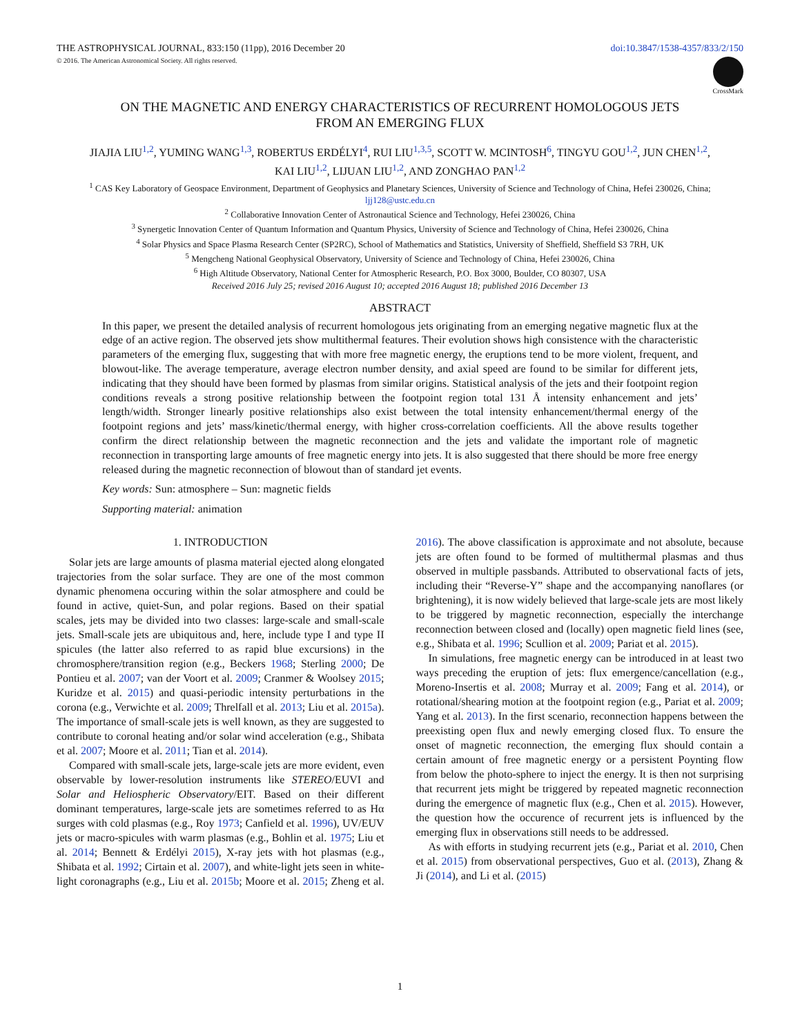THE ASTROPHYSICAL JOURNAL, 833:150 (11pp), 2016 December 20 doi:10.3847/1538-4357/833/2/150
© 2016. The American Astronomical Society. All rights reserved.
CrossMark
ON THE MAGNETIC AND ENERGY CHARACTERISTICS OF RECURRENT HOMOLOGOUS JETS
FROM AN EMERGING FLUX
JIAJIA LIU<sup>1,2</sup>, YUMING WANG<sup>1,3</sup>, ROBERTUS ERDÉLYI<sup>4</sup>, RUI LIU<sup>1,3,5</sup>, SCOTT W. MCINTOSH<sup>6</sup>, TINGYU GOU<sup>1,2</sup>, JUN CHEN<sup>1,2</sup>,
KAI LIU<sup>1,2</sup>, LIJUAN LIU<sup>1,2</sup>, AND ZONGHAO PAN<sup>1,2</sup>
<sup>1</sup> CAS Key Laboratory of Geospace Environment, Department of Geophysics and Planetary Sciences, University of Science and Technology of China, Hefei 230026, China; ljj128@ustc.edu.cn
<sup>2</sup> Collaborative Innovation Center of Astronautical Science and Technology, Hefei 230026, China
<sup>3</sup> Synergetic Innovation Center of Quantum Information and Quantum Physics, University of Science and Technology of China, Hefei 230026, China
<sup>4</sup> Solar Physics and Space Plasma Research Center (SP2RC), School of Mathematics and Statistics, University of Sheffield, Sheffield S3 7RH, UK
<sup>5</sup> Mengcheng National Geophysical Observatory, University of Science and Technology of China, Hefei 230026, China
<sup>6</sup> High Altitude Observatory, National Center for Atmospheric Research, P.O. Box 3000, Boulder, CO 80307, USA
Received 2016 July 25; revised 2016 August 10; accepted 2016 August 18; published 2016 December 13
ABSTRACT
In this paper, we present the detailed analysis of recurrent homologous jets originating from an emerging negative magnetic flux at the edge of an active region. The observed jets show multithermal features. Their evolution shows high consistence with the characteristic parameters of the emerging flux, suggesting that with more free magnetic energy, the eruptions tend to be more violent, frequent, and blowout-like. The average temperature, average electron number density, and axial speed are found to be similar for different jets, indicating that they should have been formed by plasmas from similar origins. Statistical analysis of the jets and their footpoint region conditions reveals a strong positive relationship between the footpoint region total 131 Å intensity enhancement and jets’ length/width. Stronger linearly positive relationships also exist between the total intensity enhancement/thermal energy of the footpoint regions and jets’ mass/kinetic/thermal energy, with higher cross-correlation coefficients. All the above results together confirm the direct relationship between the magnetic reconnection and the jets and validate the important role of magnetic reconnection in transporting large amounts of free magnetic energy into jets. It is also suggested that there should be more free energy released during the magnetic reconnection of blowout than of standard jet events.
Key words: Sun: atmosphere – Sun: magnetic fields
Supporting material: animation
1. INTRODUCTION
Solar jets are large amounts of plasma material ejected along elongated trajectories from the solar surface. They are one of the most common dynamic phenomena occuring within the solar atmosphere and could be found in active, quiet-Sun, and polar regions. Based on their spatial scales, jets may be divided into two classes: large-scale and small-scale jets. Small-scale jets are ubiquitous and, here, include type I and type II spicules (the latter also referred to as rapid blue excursions) in the chromosphere/transition region (e.g., Beckers 1968; Sterling 2000; De Pontieu et al. 2007; van der Voort et al. 2009; Cranmer & Woolsey 2015; Kuridze et al. 2015) and quasi-periodic intensity perturbations in the corona (e.g., Verwichte et al. 2009; Threlfall et al. 2013; Liu et al. 2015a). The importance of small-scale jets is well known, as they are suggested to contribute to coronal heating and/or solar wind acceleration (e.g., Shibata et al. 2007; Moore et al. 2011; Tian et al. 2014).
Compared with small-scale jets, large-scale jets are more evident, even observable by lower-resolution instruments like STEREO/EUVI and Solar and Heliospheric Observatory/EIT. Based on their different dominant temperatures, large-scale jets are sometimes referred to as Hα surges with cold plasmas (e.g., Roy 1973; Canfield et al. 1996), UV/EUV jets or macro-spicules with warm plasmas (e.g., Bohlin et al. 1975; Liu et al. 2014; Bennett & Erdélyi 2015), X-ray jets with hot plasmas (e.g., Shibata et al. 1992; Cirtain et al. 2007), and white-light jets seen in white-light coronagraphs (e.g., Liu et al. 2015b; Moore et al. 2015; Zheng et al. 2016). The above classification is approximate and not absolute, because jets are often found to be formed of multithermal plasmas and thus observed in multiple passbands. Attributed to observational facts of jets, including their “Reverse-Y” shape and the accompanying nanoflares (or brightening), it is now widely believed that large-scale jets are most likely to be triggered by magnetic reconnection, especially the interchange reconnection between closed and (locally) open magnetic field lines (see, e.g., Shibata et al. 1996; Scullion et al. 2009; Pariat et al. 2015).
In simulations, free magnetic energy can be introduced in at least two ways preceding the eruption of jets: flux emergence/cancellation (e.g., Moreno-Insertis et al. 2008; Murray et al. 2009; Fang et al. 2014), or rotational/shearing motion at the footpoint region (e.g., Pariat et al. 2009; Yang et al. 2013). In the first scenario, reconnection happens between the preexisting open flux and newly emerging closed flux. To ensure the onset of magnetic reconnection, the emerging flux should contain a certain amount of free magnetic energy or a persistent Poynting flow from below the photo-sphere to inject the energy. It is then not surprising that recurrent jets might be triggered by repeated magnetic reconnection during the emergence of magnetic flux (e.g., Chen et al. 2015). However, the question how the occurence of recurrent jets is influenced by the emerging flux in observations still needs to be addressed.
As with efforts in studying recurrent jets (e.g., Pariat et al. 2010, Chen et al. 2015) from observational perspectives, Guo et al. (2013), Zhang & Ji (2014), and Li et al. (2015)
1